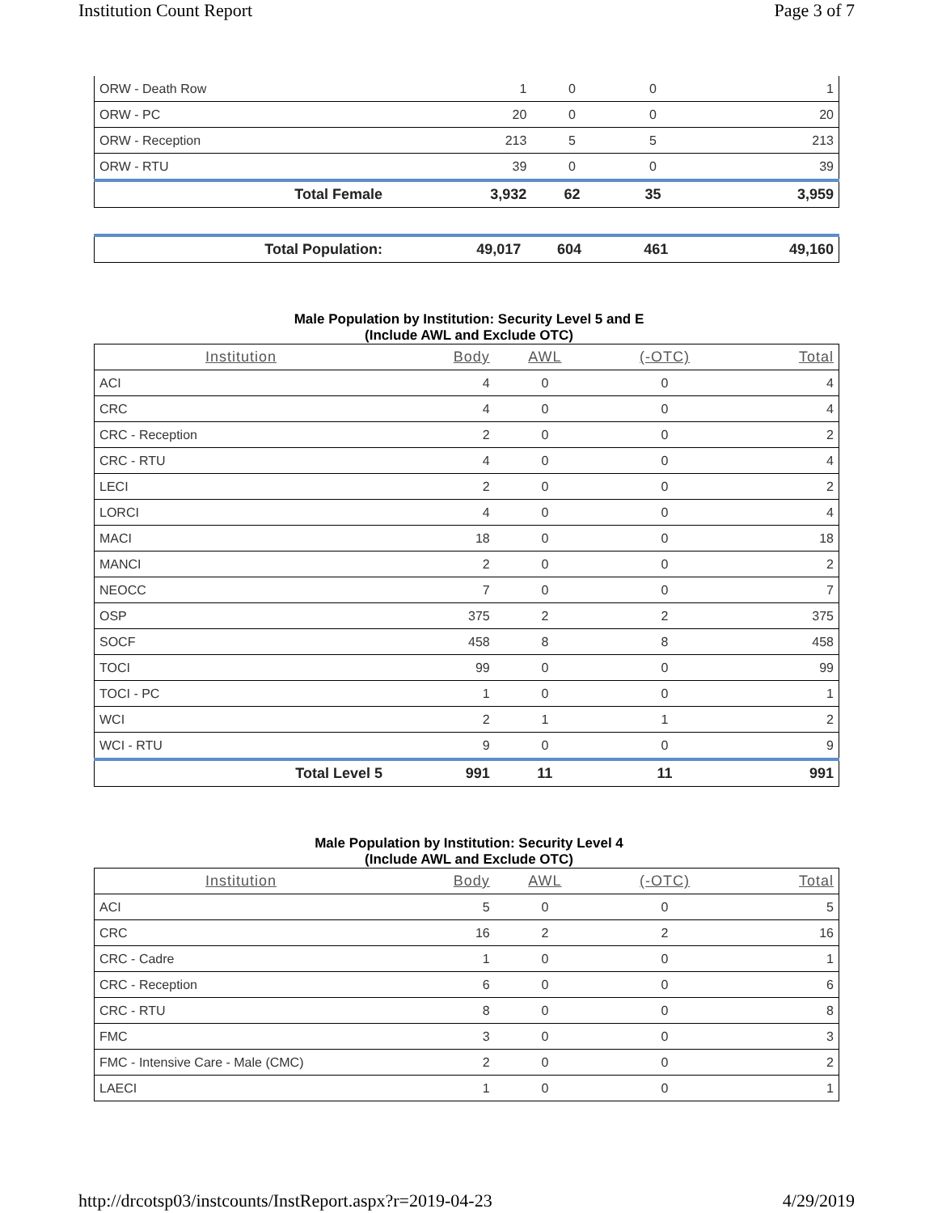Institution Count Report Page 3 of 7
| ORW - Death Row | 1 | 0 | 0 | 1 |
| ORW - PC | 20 | 0 | 0 | 20 |
| ORW - Reception | 213 | 5 | 5 | 213 |
| ORW - RTU | 39 | 0 | 0 | 39 |
| Total Female | 3,932 | 62 | 35 | 3,959 |
| Total Population: | 49,017 | 604 | 461 | 49,160 |
Male Population by Institution: Security Level 5 and E
(Include AWL and Exclude OTC)
| Institution | Body | AWL | (-OTC) | Total |
| --- | --- | --- | --- | --- |
| ACI | 4 | 0 | 0 | 4 |
| CRC | 4 | 0 | 0 | 4 |
| CRC - Reception | 2 | 0 | 0 | 2 |
| CRC - RTU | 4 | 0 | 0 | 4 |
| LECI | 2 | 0 | 0 | 2 |
| LORCI | 4 | 0 | 0 | 4 |
| MACI | 18 | 0 | 0 | 18 |
| MANCI | 2 | 0 | 0 | 2 |
| NEOCC | 7 | 0 | 0 | 7 |
| OSP | 375 | 2 | 2 | 375 |
| SOCF | 458 | 8 | 8 | 458 |
| TOCI | 99 | 0 | 0 | 99 |
| TOCI - PC | 1 | 0 | 0 | 1 |
| WCI | 2 | 1 | 1 | 2 |
| WCI - RTU | 9 | 0 | 0 | 9 |
| Total Level 5 | 991 | 11 | 11 | 991 |
Male Population by Institution: Security Level 4
(Include AWL and Exclude OTC)
| Institution | Body | AWL | (-OTC) | Total |
| --- | --- | --- | --- | --- |
| ACI | 5 | 0 | 0 | 5 |
| CRC | 16 | 2 | 2 | 16 |
| CRC - Cadre | 1 | 0 | 0 | 1 |
| CRC - Reception | 6 | 0 | 0 | 6 |
| CRC - RTU | 8 | 0 | 0 | 8 |
| FMC | 3 | 0 | 0 | 3 |
| FMC - Intensive Care - Male (CMC) | 2 | 0 | 0 | 2 |
| LAECI | 1 | 0 | 0 | 1 |
http://drcotsp03/instcounts/InstReport.aspx?r=2019-04-23 4/29/2019